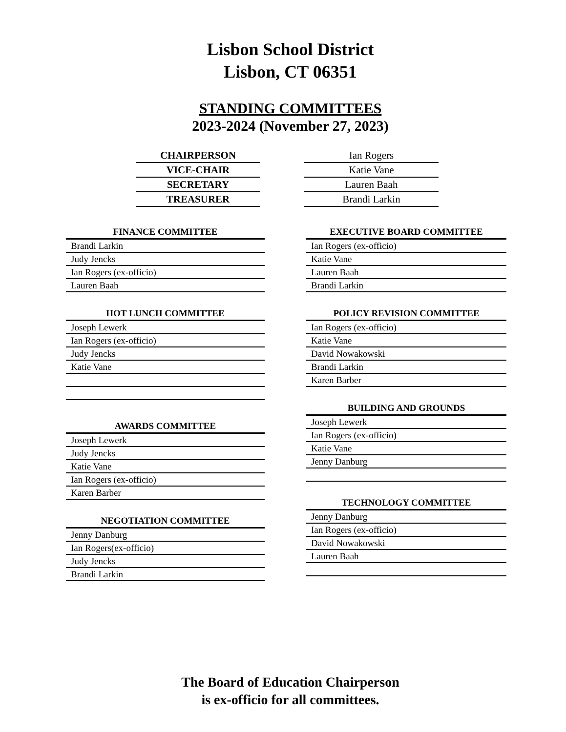Lisbon School District
Lisbon, CT 06351
STANDING COMMITTEES
2023-2024 (November 27, 2023)
| CHAIRPERSON |
| VICE-CHAIR |
| SECRETARY |
| TREASURER |
| Ian Rogers |
| Katie Vane |
| Lauren Baah |
| Brandi Larkin |
| FINANCE COMMITTEE |
| --- |
| Brandi Larkin |
| Judy Jencks |
| Ian Rogers (ex-officio) |
| Lauren Baah |
| HOT LUNCH COMMITTEE |
| --- |
| Joseph Lewerk |
| Ian Rogers (ex-officio) |
| Judy Jencks |
| Katie Vane |
| AWARDS COMMITTEE |
| --- |
| Joseph Lewerk |
| Judy Jencks |
| Katie Vane |
| Ian Rogers (ex-officio) |
| Karen Barber |
| NEGOTIATION COMMITTEE |
| --- |
| Jenny Danburg |
| Ian Rogers(ex-officio) |
| Judy Jencks |
| Brandi Larkin |
| EXECUTIVE BOARD COMMITTEE |
| --- |
| Ian Rogers (ex-officio) |
| Katie Vane |
| Lauren Baah |
| Brandi Larkin |
| POLICY REVISION COMMITTEE |
| --- |
| Ian Rogers (ex-officio) |
| Katie Vane |
| David Nowakowski |
| Brandi Larkin |
| Karen Barber |
| BUILDING AND GROUNDS |
| --- |
| Joseph Lewerk |
| Ian Rogers (ex-officio) |
| Katie Vane |
| Jenny Danburg |
| TECHNOLOGY COMMITTEE |
| --- |
| Jenny Danburg |
| Ian Rogers (ex-officio) |
| David Nowakowski |
| Lauren Baah |
The Board of Education Chairperson
is ex-officio for all committees.